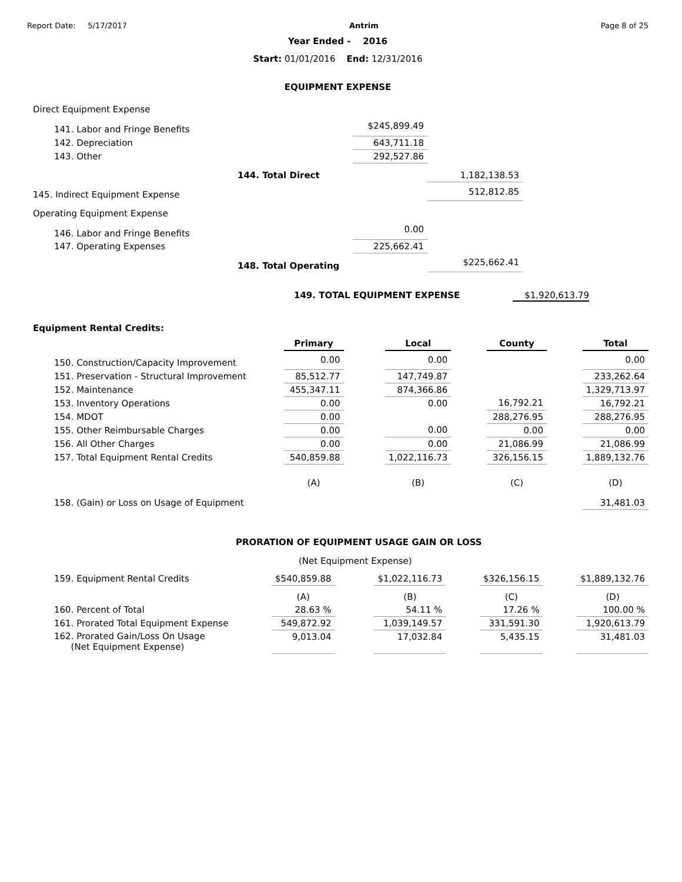Report Date: 5/17/2017 Antrim Page 8 of 25
Year Ended - 2016
Start: 01/01/2016 End: 12/31/2016
EQUIPMENT EXPENSE
| Direct Equipment Expense | | | |
| 141. Labor and Fringe Benefits | | $245,899.49 | |
| 142. Depreciation | | 643,711.18 | |
| 143. Other | | 292,527.86 | |
| | 144. Total Direct | | 1,182,138.53 |
| 145. Indirect Equipment Expense | | | 512,812.85 |
| Operating Equipment Expense | | | |
| 146. Labor and Fringe Benefits | | 0.00 | |
| 147. Operating Expenses | | 225,662.41 | |
| | 148. Total Operating | | $225,662.41 |
149. TOTAL EQUIPMENT EXPENSE $1,920,613.79
Equipment Rental Credits:
| | Primary | | Local | | County | | Total |
| --- | --- | --- | --- | --- | --- | --- | --- |
| 150. Construction/Capacity Improvement | 0.00 | | 0.00 | | | | 0.00 |
| 151. Preservation - Structural Improvement | 85,512.77 | | 147,749.87 | | | | 233,262.64 |
| 152. Maintenance | 455,347.11 | | 874,366.86 | | | | 1,329,713.97 |
| 153. Inventory Operations | 0.00 | | 0.00 | | 16,792.21 | | 16,792.21 |
| 154. MDOT | 0.00 | | | | 288,276.95 | | 288,276.95 |
| 155. Other Reimbursable Charges | 0.00 | | 0.00 | | 0.00 | | 0.00 |
| 156. All Other Charges | 0.00 | | 0.00 | | 21,086.99 | | 21,086.99 |
| 157. Total Equipment Rental Credits | 540,859.88 | | 1,022,116.73 | | 326,156.15 | | 1,889,132.76 |
| | (A) | | (B) | | (C) | | (D) |
| 158. (Gain) or Loss on Usage of Equipment | | | | | | | 31,481.03 |
PRORATION OF EQUIPMENT USAGE GAIN OR LOSS
(Net Equipment Expense)
| 159. Equipment Rental Credits | $540,859.88 | | $1,022,116.73 | | $326,156.15 | | $1,889,132.76 |
| | (A) | | (B) | | (C) | | (D) |
| 160. Percent of Total | 28.63 % | | 54.11 % | | 17.26 % | | 100.00 % |
| 161. Prorated Total Equipment Expense | 549,872.92 | | 1,039,149.57 | | 331,591.30 | | 1,920,613.79 |
| 162. Prorated Gain/Loss On Usage (Net Equipment Expense) | 9,013.04 | | 17,032.84 | | 5,435.15 | | 31,481.03 |